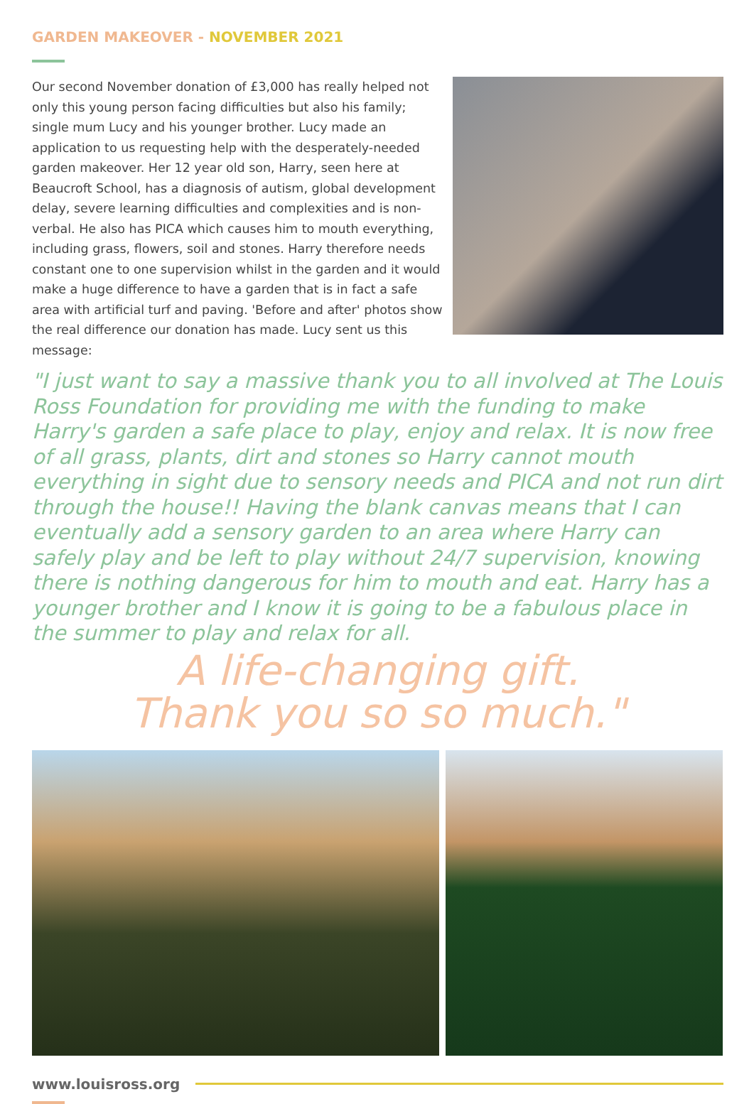GARDEN MAKEOVER - NOVEMBER 2021
Our second November donation of £3,000 has really helped not only this young person facing difficulties but also his family; single mum Lucy and his younger brother. Lucy made an application to us requesting help with the desperately-needed garden makeover. Her 12 year old son, Harry, seen here at Beaucroft School, has a diagnosis of autism, global development delay, severe learning difficulties and complexities and is non-verbal. He also has PICA which causes him to mouth everything, including grass, flowers, soil and stones. Harry therefore needs constant one to one supervision whilst in the garden and it would make a huge difference to have a garden that is in fact a safe area with artificial turf and paving. 'Before and after' photos show the real difference our donation has made. Lucy sent us this message:
"I just want to say a massive thank you to all involved at The Louis Ross Foundation for providing me with the funding to make Harry's garden a safe place to play, enjoy and relax. It is now free of all grass, plants, dirt and stones so Harry cannot mouth everything in sight due to sensory needs and PICA and not run dirt through the house!! Having the blank canvas means that I can eventually add a sensory garden to an area where Harry can safely play and be left to play without 24/7 supervision, knowing there is nothing dangerous for him to mouth and eat. Harry has a younger brother and I know it is going to be a fabulous place in the summer to play and relax for all.
A life-changing gift.
Thank you so so much."
www.louisross.org